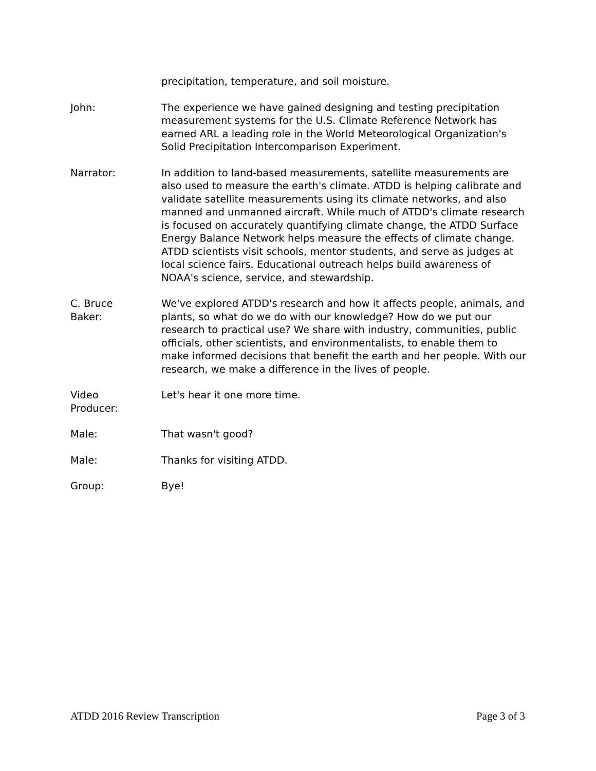precipitation, temperature, and soil moisture.
John: The experience we have gained designing and testing precipitation measurement systems for the U.S. Climate Reference Network has earned ARL a leading role in the World Meteorological Organization's Solid Precipitation Intercomparison Experiment.
Narrator: In addition to land-based measurements, satellite measurements are also used to measure the earth's climate. ATDD is helping calibrate and validate satellite measurements using its climate networks, and also manned and unmanned aircraft. While much of ATDD's climate research is focused on accurately quantifying climate change, the ATDD Surface Energy Balance Network helps measure the effects of climate change. ATDD scientists visit schools, mentor students, and serve as judges at local science fairs. Educational outreach helps build awareness of NOAA's science, service, and stewardship.
C. Bruce
Baker:
We've explored ATDD's research and how it affects people, animals, and plants, so what do we do with our knowledge? How do we put our research to practical use? We share with industry, communities, public officials, other scientists, and environmentalists, to enable them to make informed decisions that benefit the earth and her people. With our research, we make a difference in the lives of people.
Video
Producer:
Let's hear it one more time.
Male: That wasn't good?
Male: Thanks for visiting ATDD.
Group: Bye!
ATDD 2016 Review Transcription Page 3 of 3